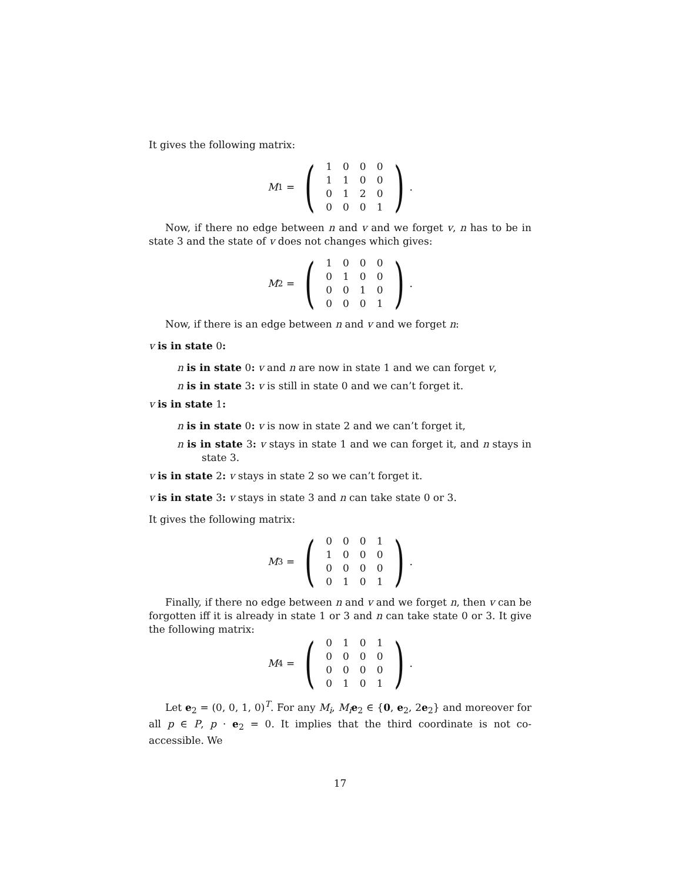It gives the following matrix:
M<sub>1</sub> = (
| 1 | 0 | 0 | 0 |
| 1 | 1 | 0 | 0 |
| 0 | 1 | 2 | 0 |
| 0 | 0 | 0 | 1 |
).
Now, if there no edge between n and v and we forget v, n has to be in state 3 and the state of v does not changes which gives:
M<sub>2</sub> = (
| 1 | 0 | 0 | 0 |
| 0 | 1 | 0 | 0 |
| 0 | 0 | 1 | 0 |
| 0 | 0 | 0 | 1 |
).
Now, if there is an edge between n and v and we forget n:
v is in state 0:
n is in state 0: v and n are now in state 1 and we can forget v,
n is in state 3: v is still in state 0 and we can’t forget it.
v is in state 1:
n is in state 0: v is now in state 2 and we can’t forget it,
n is in state 3: v stays in state 1 and we can forget it, and n stays in state 3.
v is in state 2: v stays in state 2 so we can’t forget it.
v is in state 3: v stays in state 3 and n can take state 0 or 3.
It gives the following matrix:
M<sub>3</sub> = (
| 0 | 0 | 0 | 1 |
| 1 | 0 | 0 | 0 |
| 0 | 0 | 0 | 0 |
| 0 | 1 | 0 | 1 |
).
Finally, if there no edge between n and v and we forget n, then v can be forgotten iff it is already in state 1 or 3 and n can take state 0 or 3. It give the following matrix:
M<sub>4</sub> = (
| 0 | 1 | 0 | 1 |
| 0 | 0 | 0 | 0 |
| 0 | 0 | 0 | 0 |
| 0 | 1 | 0 | 1 |
).
Let e<sub>2</sub> = (0, 0, 1, 0)<sup>T</sup>. For any M<sub>i</sub>, M<sub>i</sub> e<sub>2</sub> ∈ {0, e<sub>2</sub>, 2e<sub>2</sub>} and moreover for all p ∈ P, p · e<sub>2</sub> = 0. It implies that the third coordinate is not co-accessible. We
17